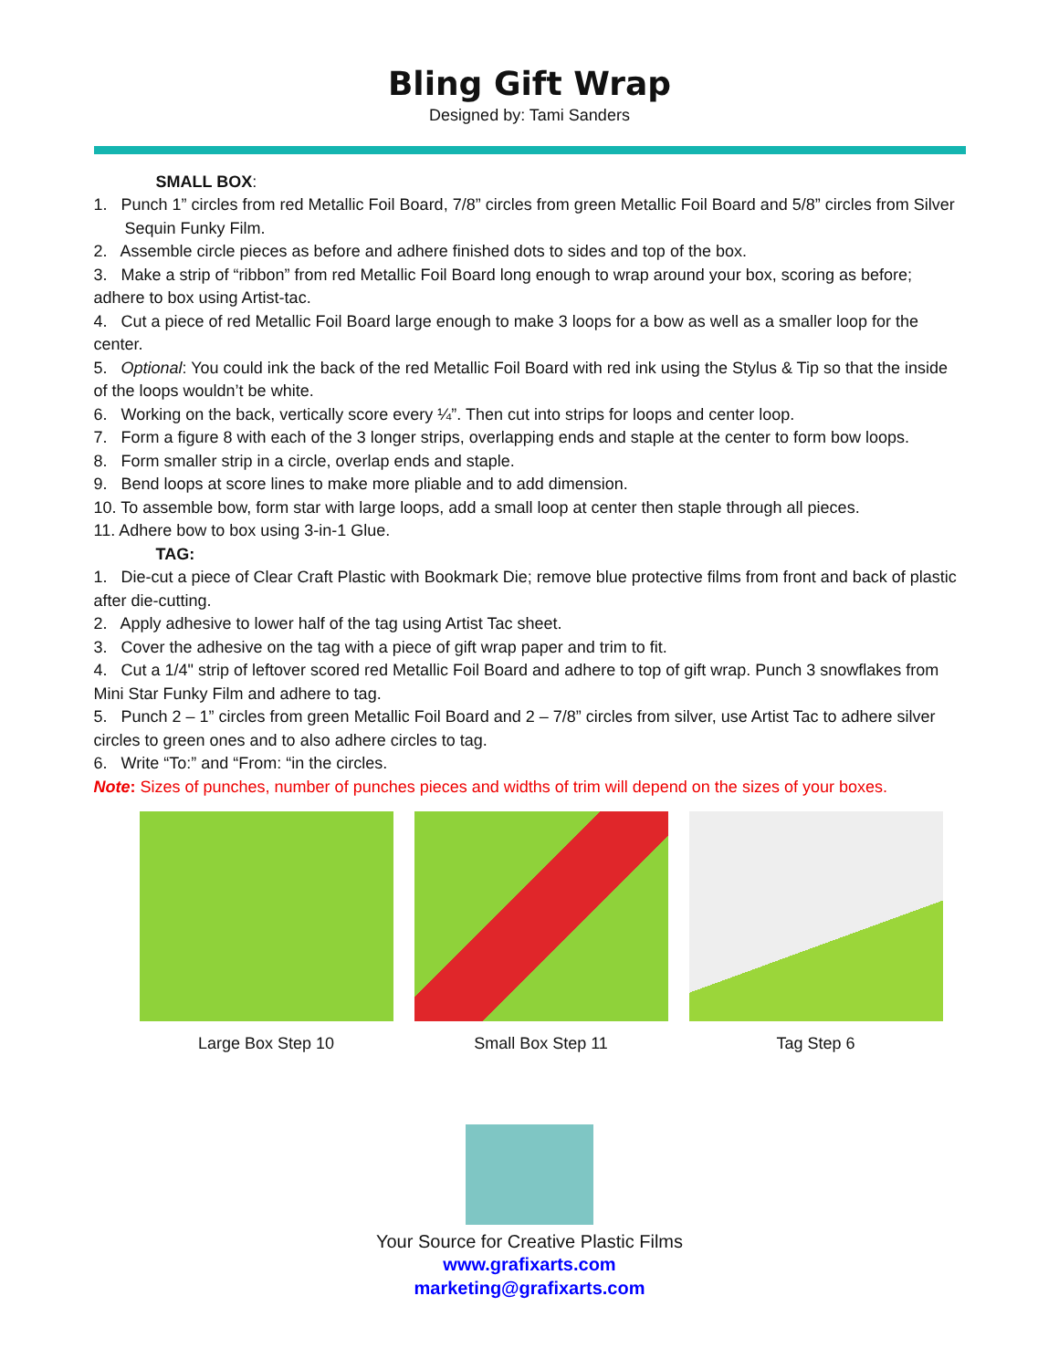Bling Gift Wrap
Designed by: Tami Sanders
SMALL BOX:
1. Punch 1” circles from red Metallic Foil Board, 7/8” circles from green Metallic Foil Board and 5/8” circles from Silver Sequin Funky Film.
2. Assemble circle pieces as before and adhere finished dots to sides and top of the box.
3. Make a strip of “ribbon” from red Metallic Foil Board long enough to wrap around your box, scoring as before; adhere to box using Artist-tac.
4. Cut a piece of red Metallic Foil Board large enough to make 3 loops for a bow as well as a smaller loop for the center.
5. Optional: You could ink the back of the red Metallic Foil Board with red ink using the Stylus & Tip so that the inside of the loops wouldn’t be white.
6. Working on the back, vertically score every ¼”. Then cut into strips for loops and center loop.
7. Form a figure 8 with each of the 3 longer strips, overlapping ends and staple at the center to form bow loops.
8. Form smaller strip in a circle, overlap ends and staple.
9. Bend loops at score lines to make more pliable and to add dimension.
10. To assemble bow, form star with large loops, add a small loop at center then staple through all pieces.
11. Adhere bow to box using 3-in-1 Glue.
TAG:
1. Die-cut a piece of Clear Craft Plastic with Bookmark Die; remove blue protective films from front and back of plastic after die-cutting.
2. Apply adhesive to lower half of the tag using Artist Tac sheet.
3. Cover the adhesive on the tag with a piece of gift wrap paper and trim to fit.
4. Cut a 1/4" strip of leftover scored red Metallic Foil Board and adhere to top of gift wrap. Punch 3 snowflakes from Mini Star Funky Film and adhere to tag.
5. Punch 2 – 1” circles from green Metallic Foil Board and 2 – 7/8” circles from silver, use Artist Tac to adhere silver circles to green ones and to also adhere circles to tag.
6. Write “To:” and “From: “in the circles.
Note: Sizes of punches, number of punches pieces and widths of trim will depend on the sizes of your boxes.
Large Box Step 10 Small Box Step 11 Tag Step 6
Your Source for Creative Plastic Films
www.grafixarts.com
marketing@grafixarts.com